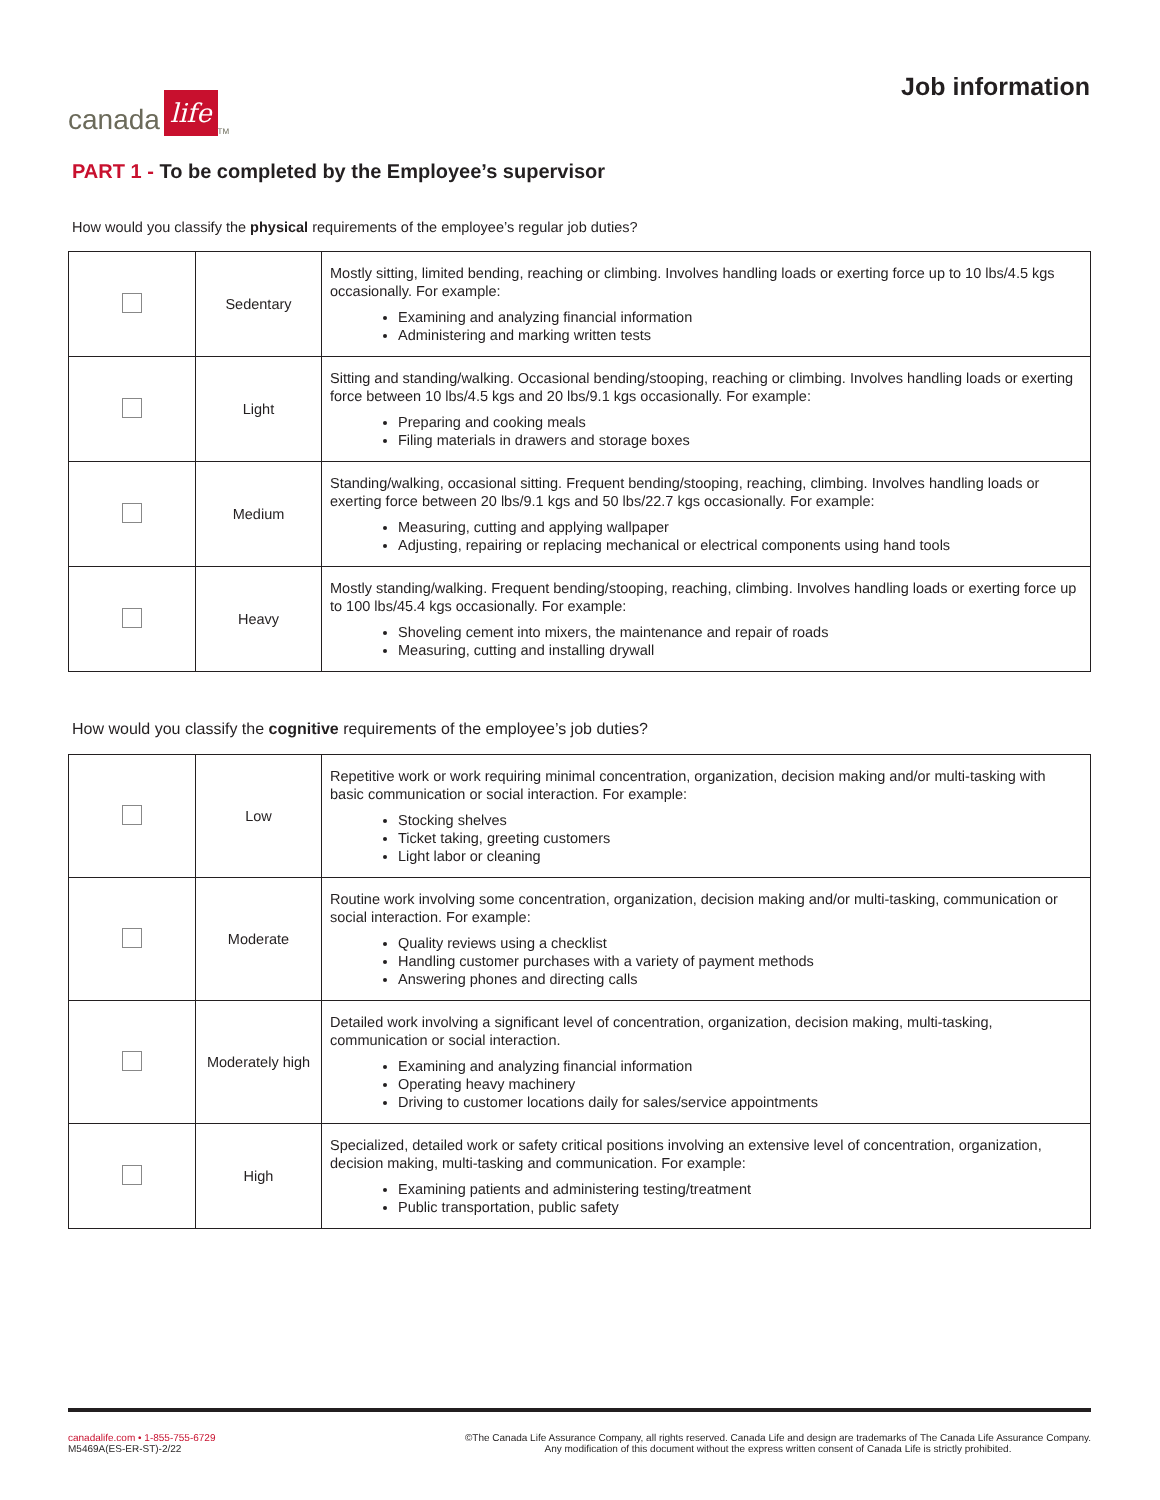canada life<sup>TM</sup>
Job information
PART 1 - To be completed by the Employee’s supervisor
How would you classify the physical requirements of the employee’s regular job duties?
| | Sedentary | Mostly sitting, limited bending, reaching or climbing. Involves handling loads or exerting force up to 10 lbs/4.5 kgs occasionally. For example: Examining and analyzing financial information Administering and marking written tests |
| | Light | Sitting and standing/walking. Occasional bending/stooping, reaching or climbing. Involves handling loads or exerting force between 10 lbs/4.5 kgs and 20 lbs/9.1 kgs occasionally. For example: Preparing and cooking meals Filing materials in drawers and storage boxes |
| | Medium | Standing/walking, occasional sitting. Frequent bending/stooping, reaching, climbing. Involves handling loads or exerting force between 20 lbs/9.1 kgs and 50 lbs/22.7 kgs occasionally. For example: Measuring, cutting and applying wallpaper Adjusting, repairing or replacing mechanical or electrical components using hand tools |
| | Heavy | Mostly standing/walking. Frequent bending/stooping, reaching, climbing. Involves handling loads or exerting force up to 100 lbs/45.4 kgs occasionally. For example: Shoveling cement into mixers, the maintenance and repair of roads Measuring, cutting and installing drywall |
How would you classify the cognitive requirements of the employee’s job duties?
| | Low | Repetitive work or work requiring minimal concentration, organization, decision making and/or multi-tasking with basic communication or social interaction. For example: Stocking shelves Ticket taking, greeting customers Light labor or cleaning |
| | Moderate | Routine work involving some concentration, organization, decision making and/or multi-tasking, communication or social interaction. For example: Quality reviews using a checklist Handling customer purchases with a variety of payment methods Answering phones and directing calls |
| | Moderately high | Detailed work involving a significant level of concentration, organization, decision making, multi-tasking, communication or social interaction. Examining and analyzing financial information Operating heavy machinery Driving to customer locations daily for sales/service appointments |
| | High | Specialized, detailed work or safety critical positions involving an extensive level of concentration, organization, decision making, multi-tasking and communication. For example: Examining patients and administering testing/treatment Public transportation, public safety |
canadalife.com • 1-855-755-6729
M5469A(ES-ER-ST)-2/22
©The Canada Life Assurance Company, all rights reserved. Canada Life and design are trademarks of The Canada Life Assurance Company.
Any modification of this document without the express written consent of Canada Life is strictly prohibited.